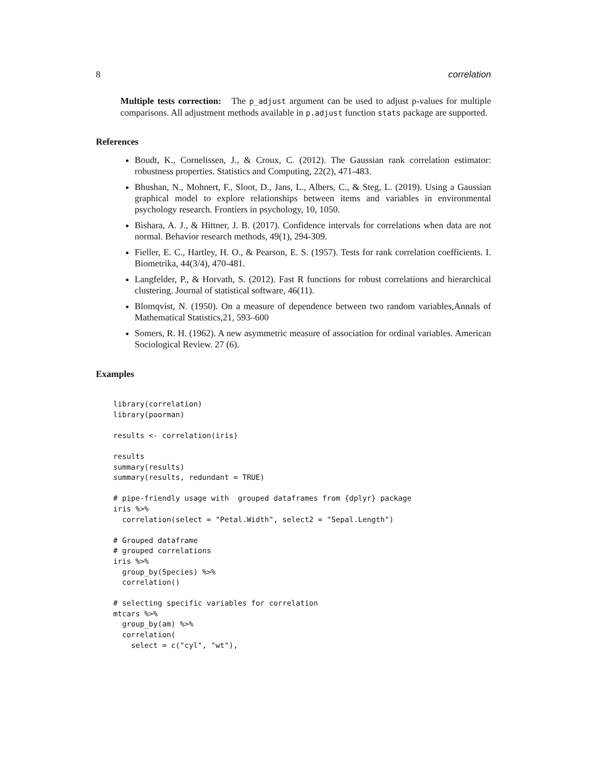8 correlation
Multiple tests correction: The p_adjust argument can be used to adjust p-values for multiple comparisons. All adjustment methods available in p.adjust function stats package are supported.
References
Boudt, K., Cornelissen, J., & Croux, C. (2012). The Gaussian rank correlation estimator: robustness properties. Statistics and Computing, 22(2), 471-483.
Bhushan, N., Mohnert, F., Sloot, D., Jans, L., Albers, C., & Steg, L. (2019). Using a Gaussian graphical model to explore relationships between items and variables in environmental psychology research. Frontiers in psychology, 10, 1050.
Bishara, A. J., & Hittner, J. B. (2017). Confidence intervals for correlations when data are not normal. Behavior research methods, 49(1), 294-309.
Fieller, E. C., Hartley, H. O., & Pearson, E. S. (1957). Tests for rank correlation coefficients. I. Biometrika, 44(3/4), 470-481.
Langfelder, P., & Horvath, S. (2012). Fast R functions for robust correlations and hierarchical clustering. Journal of statistical software, 46(11).
Blomqvist, N. (1950). On a measure of dependence between two random variables,Annals of Mathematical Statistics,21, 593–600
Somers, R. H. (1962). A new asymmetric measure of association for ordinal variables. American Sociological Review. 27 (6).
Examples
library(correlation)
library(poorman)

results <- correlation(iris)

results
summary(results)
summary(results, redundant = TRUE)

# pipe-friendly usage with  grouped dataframes from {dplyr} package
iris %>%
  correlation(select = "Petal.Width", select2 = "Sepal.Length")

# Grouped dataframe
# grouped correlations
iris %>%
  group_by(Species) %>%
  correlation()

# selecting specific variables for correlation
mtcars %>%
  group_by(am) %>%
  correlation(
    select = c("cyl", "wt"),